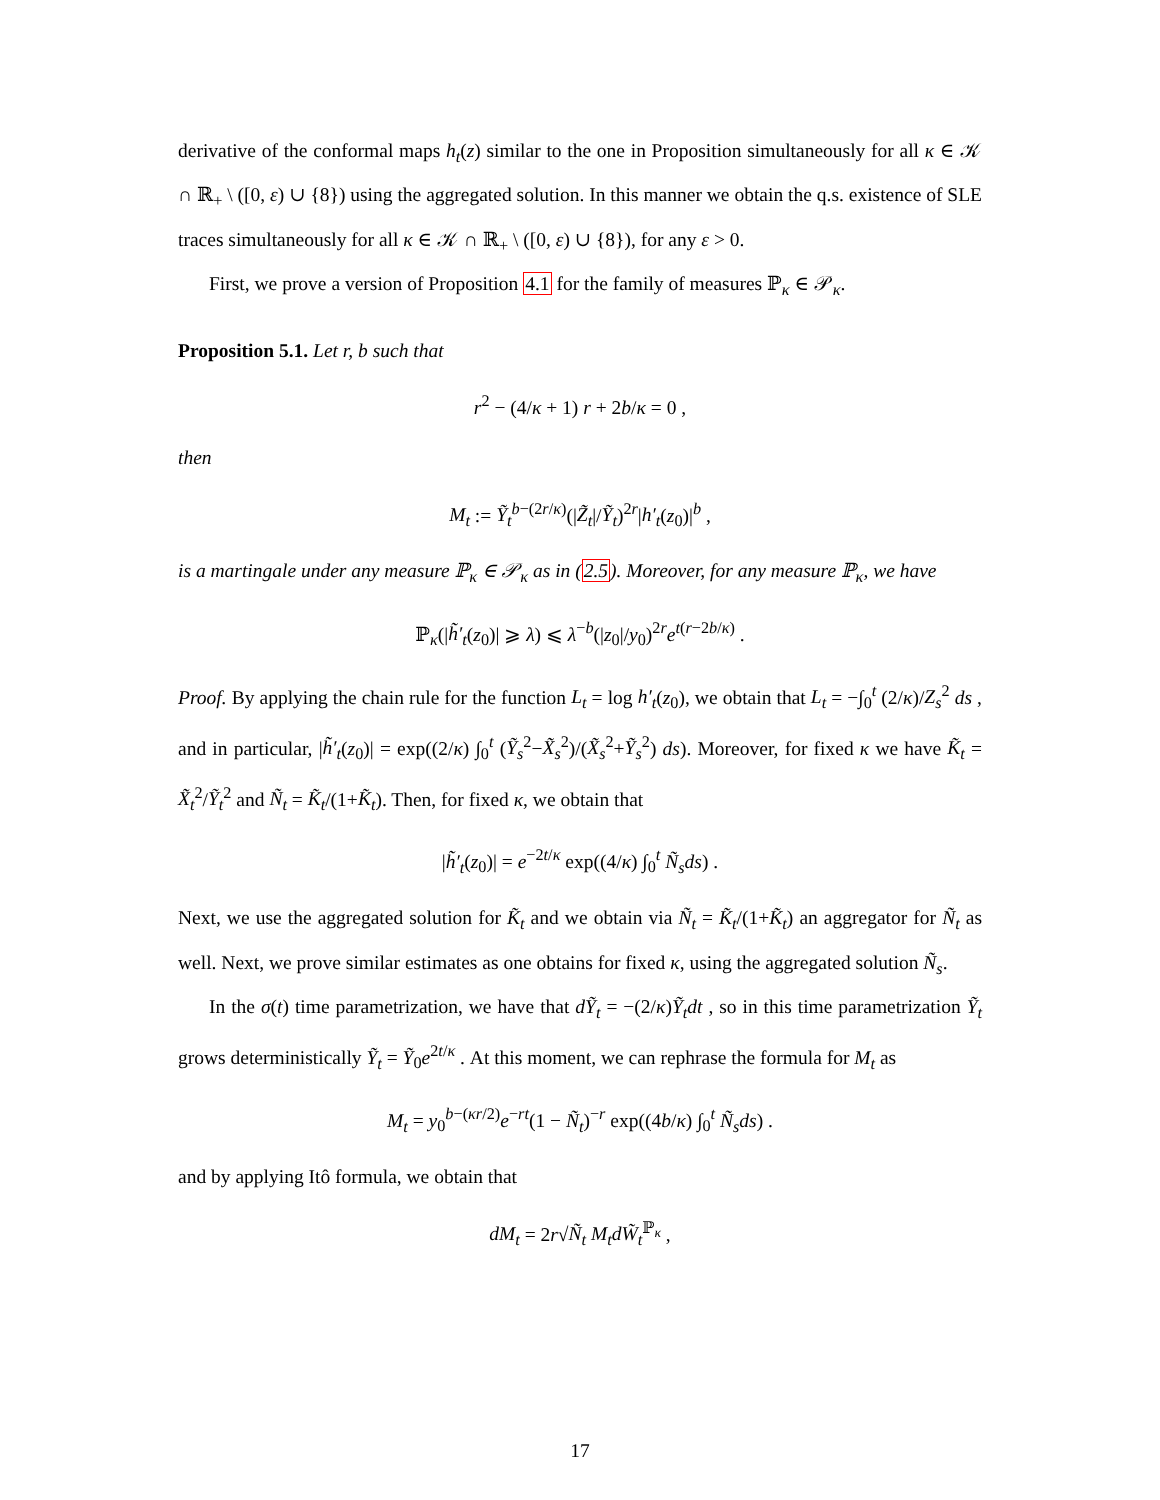derivative of the conformal maps h<sub>t</sub>(z) similar to the one in Proposition simultaneously for all κ ∈ 𝒦 ∩ ℝ<sub>+</sub> \ ([0, ε) ∪ {8}) using the aggregated solution. In this manner we obtain the q.s. existence of SLE traces simultaneously for all κ ∈ 𝒦 ∩ ℝ<sub>+</sub> \ ([0, ε) ∪ {8}), for any ε > 0.
First, we prove a version of Proposition 4.1 for the family of measures ℙ<sub>κ</sub> ∈ 𝒫<sub>κ</sub>.
Proposition 5.1. Let r, b such that
r<sup>2</sup> − (4/κ + 1) r + 2b/κ = 0 ,
then
M<sub>t</sub> := Ỹ<sub>t</sub><sup>b−(2r/κ)</sup>(|Z̃<sub>t</sub>|/Ỹ<sub>t</sub>)<sup>2r</sup>|h′<sub>t</sub>(z<sub>0</sub>)|<sup>b</sup> ,
is a martingale under any measure ℙ<sub>κ</sub> ∈ 𝒫<sub>κ</sub> as in (2.5). Moreover, for any measure ℙ<sub>κ</sub>, we have
ℙ<sub>κ</sub>(|h̃′<sub>t</sub>(z<sub>0</sub>)| ⩾ λ) ⩽ λ<sup>−b</sup>(|z<sub>0</sub>|/y<sub>0</sub>)<sup>2r</sup>e<sup>t(r−2b/κ)</sup> .
Proof. By applying the chain rule for the function L<sub>t</sub> = log h′<sub>t</sub>(z<sub>0</sub>), we obtain that L<sub>t</sub> = −∫<sub>0</sub><sup>t</sup> (2/κ)/Z<sub>s</sub><sup>2</sup> ds , and in particular, |h̃′<sub>t</sub>(z<sub>0</sub>)| = exp((2/κ) ∫<sub>0</sub><sup>t</sup> (Ỹ<sub>s</sub><sup>2</sup>−X̃<sub>s</sub><sup>2</sup>)/(X̃<sub>s</sub><sup>2</sup>+Ỹ<sub>s</sub><sup>2</sup>) ds). Moreover, for fixed κ we have K̃<sub>t</sub> = X̃<sub>t</sub><sup>2</sup>/Ỹ<sub>t</sub><sup>2</sup> and Ñ<sub>t</sub> = K̃<sub>t</sub>/(1+K̃<sub>t</sub>). Then, for fixed κ, we obtain that
|h̃′<sub>t</sub>(z<sub>0</sub>)| = e<sup>−2t/κ</sup> exp((4/κ) ∫<sub>0</sub><sup>t</sup> Ñ<sub>s</sub>ds) .
Next, we use the aggregated solution for K̃<sub>t</sub> and we obtain via Ñ<sub>t</sub> = K̃<sub>t</sub>/(1+K̃<sub>t</sub>) an aggregator for Ñ<sub>t</sub> as well. Next, we prove similar estimates as one obtains for fixed κ, using the aggregated solution Ñ<sub>s</sub>.
In the σ(t) time parametrization, we have that dỸ<sub>t</sub> = −(2/κ)Ỹ<sub>t</sub>dt , so in this time parametrization Ỹ<sub>t</sub> grows deterministically Ỹ<sub>t</sub> = Ỹ<sub>0</sub>e<sup>2t/κ</sup> . At this moment, we can rephrase the formula for M<sub>t</sub> as
M<sub>t</sub> = y<sub>0</sub><sup>b−(κr/2)</sup>e<sup>−rt</sup>(1 − Ñ<sub>t</sub>)<sup>−r</sup> exp((4b/κ) ∫<sub>0</sub><sup>t</sup> Ñ<sub>s</sub>ds) .
and by applying Itô formula, we obtain that
dM<sub>t</sub> = 2r√Ñ<sub>t</sub> M<sub>t</sub>dW̃<sub>t</sub><sup>ℙ<sub>κ</sub></sup> ,
17